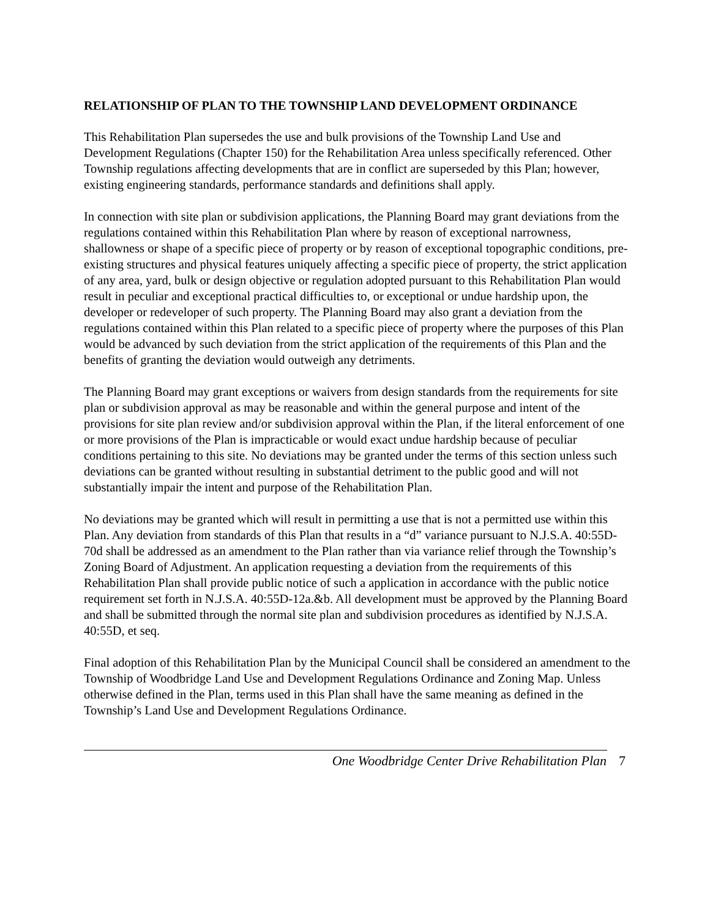RELATIONSHIP OF PLAN TO THE TOWNSHIP LAND DEVELOPMENT ORDINANCE
This Rehabilitation Plan supersedes the use and bulk provisions of the Township Land Use and Development Regulations (Chapter 150) for the Rehabilitation Area unless specifically referenced. Other Township regulations affecting developments that are in conflict are superseded by this Plan; however, existing engineering standards, performance standards and definitions shall apply.
In connection with site plan or subdivision applications, the Planning Board may grant deviations from the regulations contained within this Rehabilitation Plan where by reason of exceptional narrowness, shallowness or shape of a specific piece of property or by reason of exceptional topographic conditions, pre-existing structures and physical features uniquely affecting a specific piece of property, the strict application of any area, yard, bulk or design objective or regulation adopted pursuant to this Rehabilitation Plan would result in peculiar and exceptional practical difficulties to, or exceptional or undue hardship upon, the developer or redeveloper of such property. The Planning Board may also grant a deviation from the regulations contained within this Plan related to a specific piece of property where the purposes of this Plan would be advanced by such deviation from the strict application of the requirements of this Plan and the benefits of granting the deviation would outweigh any detriments.
The Planning Board may grant exceptions or waivers from design standards from the requirements for site plan or subdivision approval as may be reasonable and within the general purpose and intent of the provisions for site plan review and/or subdivision approval within the Plan, if the literal enforcement of one or more provisions of the Plan is impracticable or would exact undue hardship because of peculiar conditions pertaining to this site. No deviations may be granted under the terms of this section unless such deviations can be granted without resulting in substantial detriment to the public good and will not substantially impair the intent and purpose of the Rehabilitation Plan.
No deviations may be granted which will result in permitting a use that is not a permitted use within this Plan. Any deviation from standards of this Plan that results in a “d” variance pursuant to N.J.S.A. 40:55D-70d shall be addressed as an amendment to the Plan rather than via variance relief through the Township’s Zoning Board of Adjustment. An application requesting a deviation from the requirements of this Rehabilitation Plan shall provide public notice of such a application in accordance with the public notice requirement set forth in N.J.S.A. 40:55D-12a.&b. All development must be approved by the Planning Board and shall be submitted through the normal site plan and subdivision procedures as identified by N.J.S.A. 40:55D, et seq.
Final adoption of this Rehabilitation Plan by the Municipal Council shall be considered an amendment to the Township of Woodbridge Land Use and Development Regulations Ordinance and Zoning Map. Unless otherwise defined in the Plan, terms used in this Plan shall have the same meaning as defined in the Township’s Land Use and Development Regulations Ordinance.
One Woodbridge Center Drive Rehabilitation Plan 7